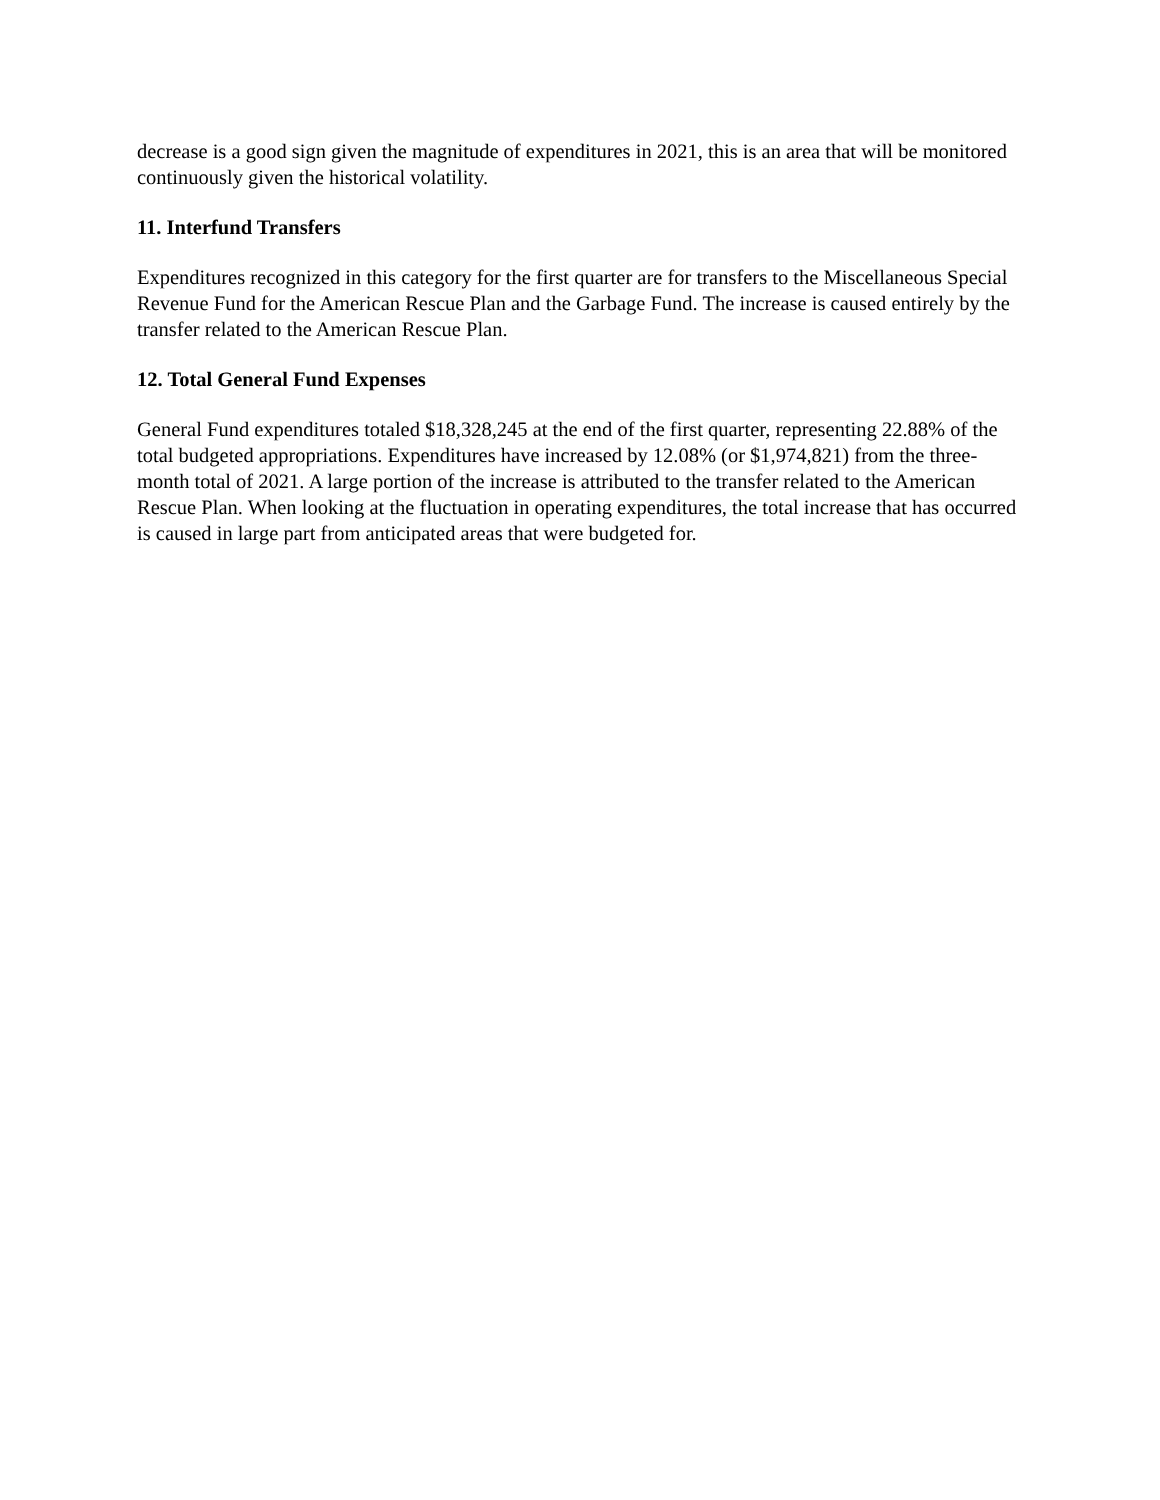decrease is a good sign given the magnitude of expenditures in 2021, this is an area that will be monitored continuously given the historical volatility.
11. Interfund Transfers
Expenditures recognized in this category for the first quarter are for transfers to the Miscellaneous Special Revenue Fund for the American Rescue Plan and the Garbage Fund. The increase is caused entirely by the transfer related to the American Rescue Plan.
12. Total General Fund Expenses
General Fund expenditures totaled $18,328,245 at the end of the first quarter, representing 22.88% of the total budgeted appropriations. Expenditures have increased by 12.08% (or $1,974,821) from the three-month total of 2021. A large portion of the increase is attributed to the transfer related to the American Rescue Plan. When looking at the fluctuation in operating expenditures, the total increase that has occurred is caused in large part from anticipated areas that were budgeted for.